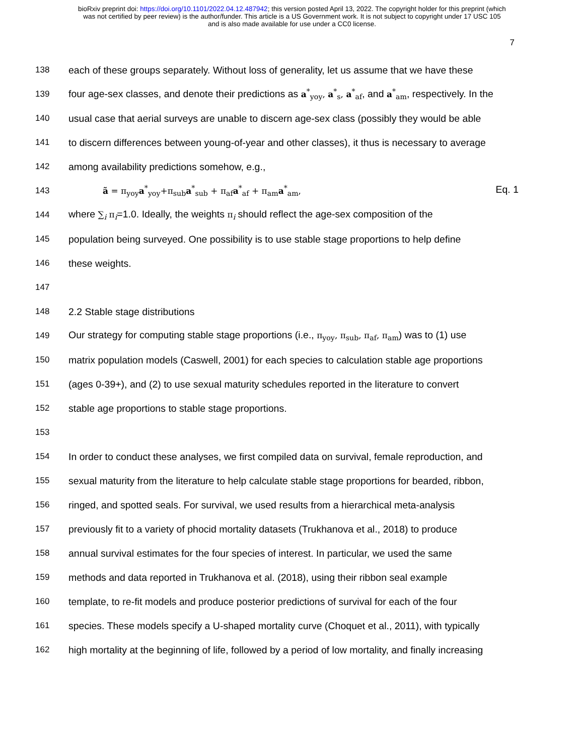bioRxiv preprint doi: https://doi.org/10.1101/2022.04.12.487942; this version posted April 13, 2022. The copyright holder for this preprint (which
was not certified by peer review) is the author/funder. This article is a US Government work. It is not subject to copyright under 17 USC 105
and is also made available for use under a CC0 license.
7
138 each of these groups separately. Without loss of generality, let us assume that we have these
139 four age-sex classes, and denote their predictions as a<sup>*</sup><sub>yoy</sub>, a<sup>*</sup><sub>s</sub>, a<sup>*</sup><sub>af</sub>, and a<sup>*</sup><sub>am</sub>, respectively. In the
140 usual case that aerial surveys are unable to discern age-sex class (possibly they would be able
141 to discern differences between young-of-year and other classes), it thus is necessary to average
142 among availability predictions somehow, e.g.,
143 ã = π<sub>yoy</sub>a<sup>*</sup><sub>yoy</sub>+π<sub>sub</sub>a<sup>*</sup><sub>sub</sub> + π<sub>af</sub>a<sup>*</sup><sub>af</sub> + π<sub>am</sub>a<sup>*</sup><sub>am</sub>, Eq. 1
144 where ∑<sub>i</sub> π<sub>i</sub>=1.0. Ideally, the weights π<sub>i</sub> should reflect the age-sex composition of the
145 population being surveyed. One possibility is to use stable stage proportions to help define
146 these weights.
147
148 2.2 Stable stage distributions
149 Our strategy for computing stable stage proportions (i.e., π<sub>yoy</sub>, π<sub>sub</sub>, π<sub>af</sub>, π<sub>am</sub>) was to (1) use
150 matrix population models (Caswell, 2001) for each species to calculation stable age proportions
151 (ages 0-39+), and (2) to use sexual maturity schedules reported in the literature to convert
152 stable age proportions to stable stage proportions.
153
154 In order to conduct these analyses, we first compiled data on survival, female reproduction, and
155 sexual maturity from the literature to help calculate stable stage proportions for bearded, ribbon,
156 ringed, and spotted seals. For survival, we used results from a hierarchical meta-analysis
157 previously fit to a variety of phocid mortality datasets (Trukhanova et al., 2018) to produce
158 annual survival estimates for the four species of interest. In particular, we used the same
159 methods and data reported in Trukhanova et al. (2018), using their ribbon seal example
160 template, to re-fit models and produce posterior predictions of survival for each of the four
161 species. These models specify a U-shaped mortality curve (Choquet et al., 2011), with typically
162 high mortality at the beginning of life, followed by a period of low mortality, and finally increasing